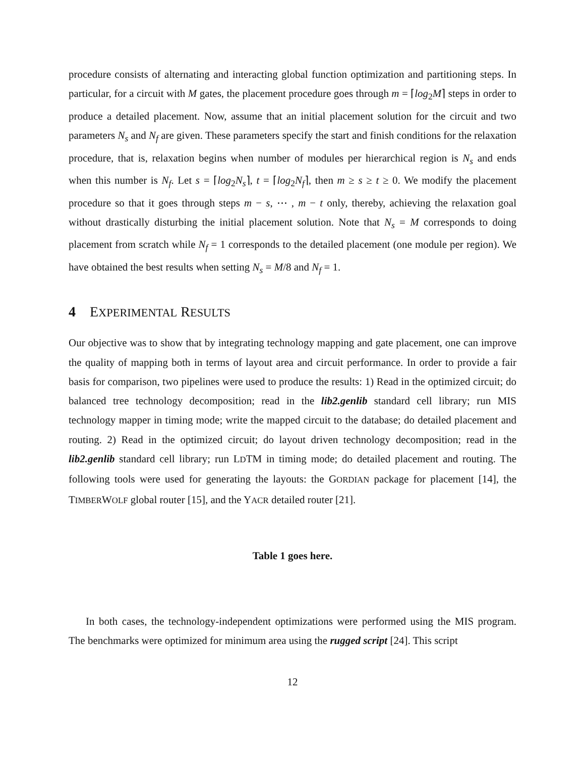procedure consists of alternating and interacting global function optimization and partitioning steps. In particular, for a circuit with M gates, the placement procedure goes through m = ⌈log<sub>2</sub>M⌉ steps in order to produce a detailed placement. Now, assume that an initial placement solution for the circuit and two parameters N<sub>s</sub> and N<sub>f</sub> are given. These parameters specify the start and finish conditions for the relaxation procedure, that is, relaxation begins when number of modules per hierarchical region is N<sub>s</sub> and ends when this number is N<sub>f</sub>. Let s = ⌈log<sub>2</sub>N<sub>s</sub>⌉, t = ⌈log<sub>2</sub>N<sub>f</sub>⌉, then m ≥ s ≥ t ≥ 0. We modify the placement procedure so that it goes through steps m − s, ⋯ , m − t only, thereby, achieving the relaxation goal without drastically disturbing the initial placement solution. Note that N<sub>s</sub> = M corresponds to doing placement from scratch while N<sub>f</sub> = 1 corresponds to the detailed placement (one module per region). We have obtained the best results when setting N<sub>s</sub> = M/8 and N<sub>f</sub> = 1.
4 EXPERIMENTAL RESULTS
Our objective was to show that by integrating technology mapping and gate placement, one can improve the quality of mapping both in terms of layout area and circuit performance. In order to provide a fair basis for comparison, two pipelines were used to produce the results: 1) Read in the optimized circuit; do balanced tree technology decomposition; read in the lib2.genlib standard cell library; run MIS technology mapper in timing mode; write the mapped circuit to the database; do detailed placement and routing. 2) Read in the optimized circuit; do layout driven technology decomposition; read in the lib2.genlib standard cell library; run LDTM in timing mode; do detailed placement and routing. The following tools were used for generating the layouts: the GORDIAN package for placement [14], the TIMBERWOLF global router [15], and the YACR detailed router [21].
Table 1 goes here.
In both cases, the technology-independent optimizations were performed using the MIS program. The benchmarks were optimized for minimum area using the rugged script [24]. This script
12